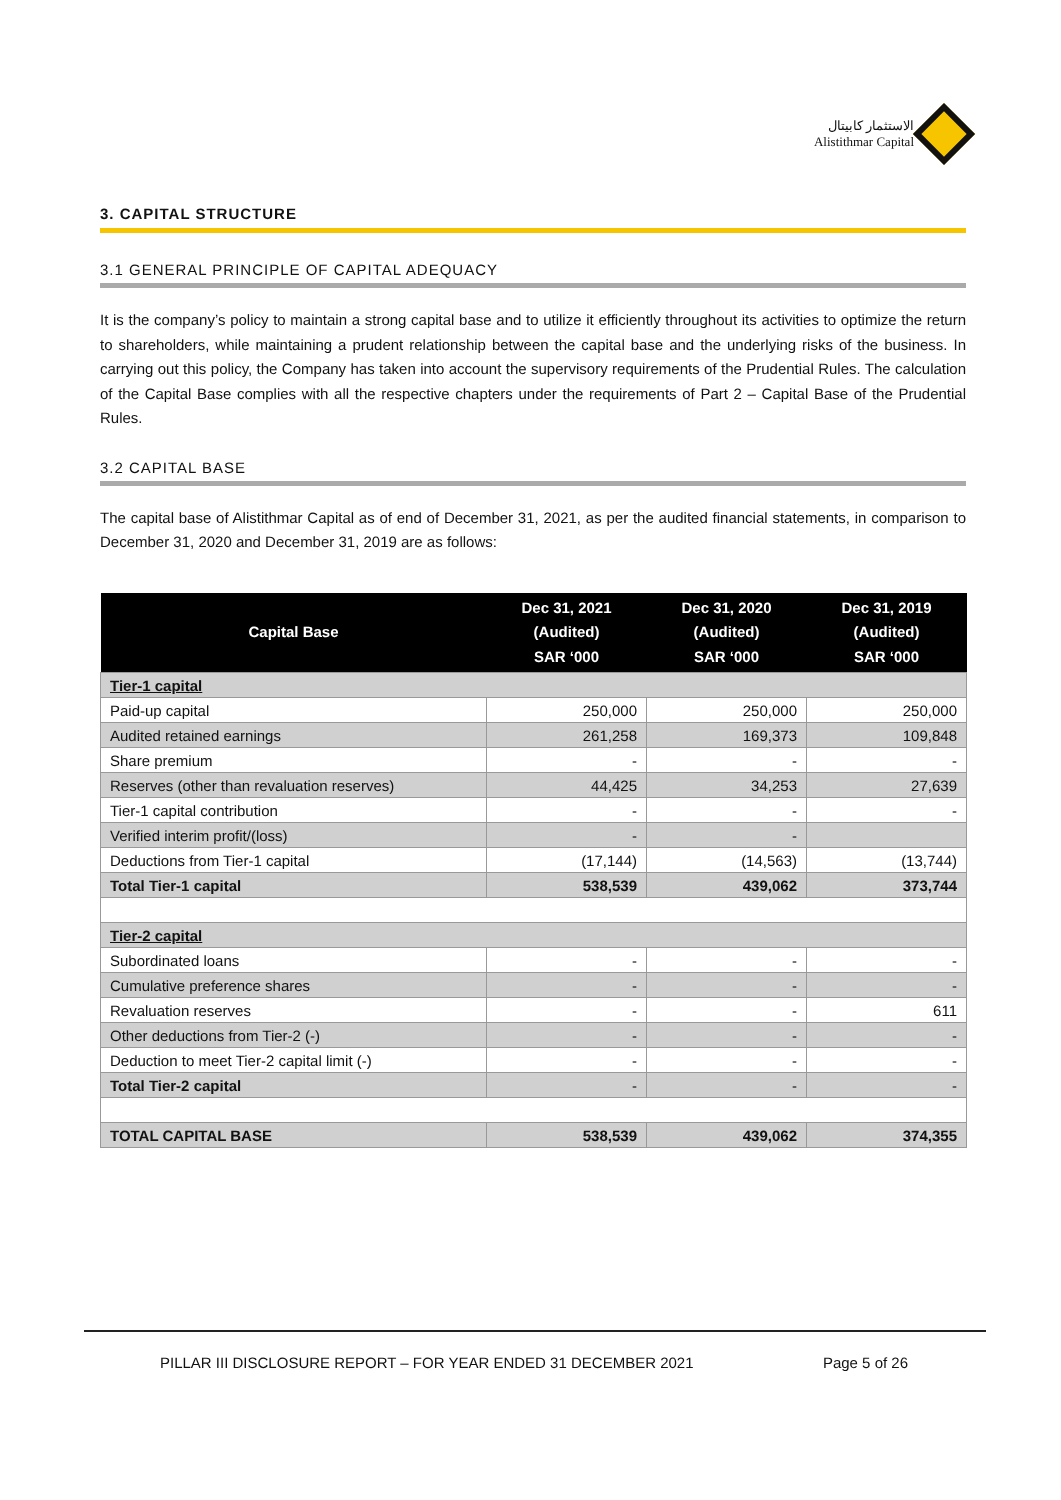الاستثمار كابيتال
Alistithmar Capital
3. CAPITAL STRUCTURE
3.1 GENERAL PRINCIPLE OF CAPITAL ADEQUACY
It is the company’s policy to maintain a strong capital base and to utilize it efficiently throughout its activities to optimize the return to shareholders, while maintaining a prudent relationship between the capital base and the underlying risks of the business. In carrying out this policy, the Company has taken into account the supervisory requirements of the Prudential Rules. The calculation of the Capital Base complies with all the respective chapters under the requirements of Part 2 – Capital Base of the Prudential Rules.
3.2 CAPITAL BASE
The capital base of Alistithmar Capital as of end of December 31, 2021, as per the audited financial statements, in comparison to December 31, 2020 and December 31, 2019 are as follows:
| Capital Base | Dec 31, 2021 (Audited) SAR ‘000 | Dec 31, 2020 (Audited) SAR ‘000 | Dec 31, 2019 (Audited) SAR ‘000 |
| --- | --- | --- | --- |
| Tier-1 capital | | | |
| Paid-up capital | 250,000 | 250,000 | 250,000 |
| Audited retained earnings | 261,258 | 169,373 | 109,848 |
| Share premium | - | - | - |
| Reserves (other than revaluation reserves) | 44,425 | 34,253 | 27,639 |
| Tier-1 capital contribution | - | - | - |
| Verified interim profit/(loss) | - | - | |
| Deductions from Tier-1 capital | (17,144) | (14,563) | (13,744) |
| Total Tier-1 capital | 538,539 | 439,062 | 373,744 |
| Tier-2 capital | | | |
| Subordinated loans | - | - | - |
| Cumulative preference shares | - | - | - |
| Revaluation reserves | - | - | 611 |
| Other deductions from Tier-2 (-) | - | - | - |
| Deduction to meet Tier-2 capital limit (-) | - | - | - |
| Total Tier-2 capital | - | - | - |
| TOTAL CAPITAL BASE | 538,539 | 439,062 | 374,355 |
PILLAR III DISCLOSURE REPORT – FOR YEAR ENDED 31 DECEMBER 2021 Page 5 of 26